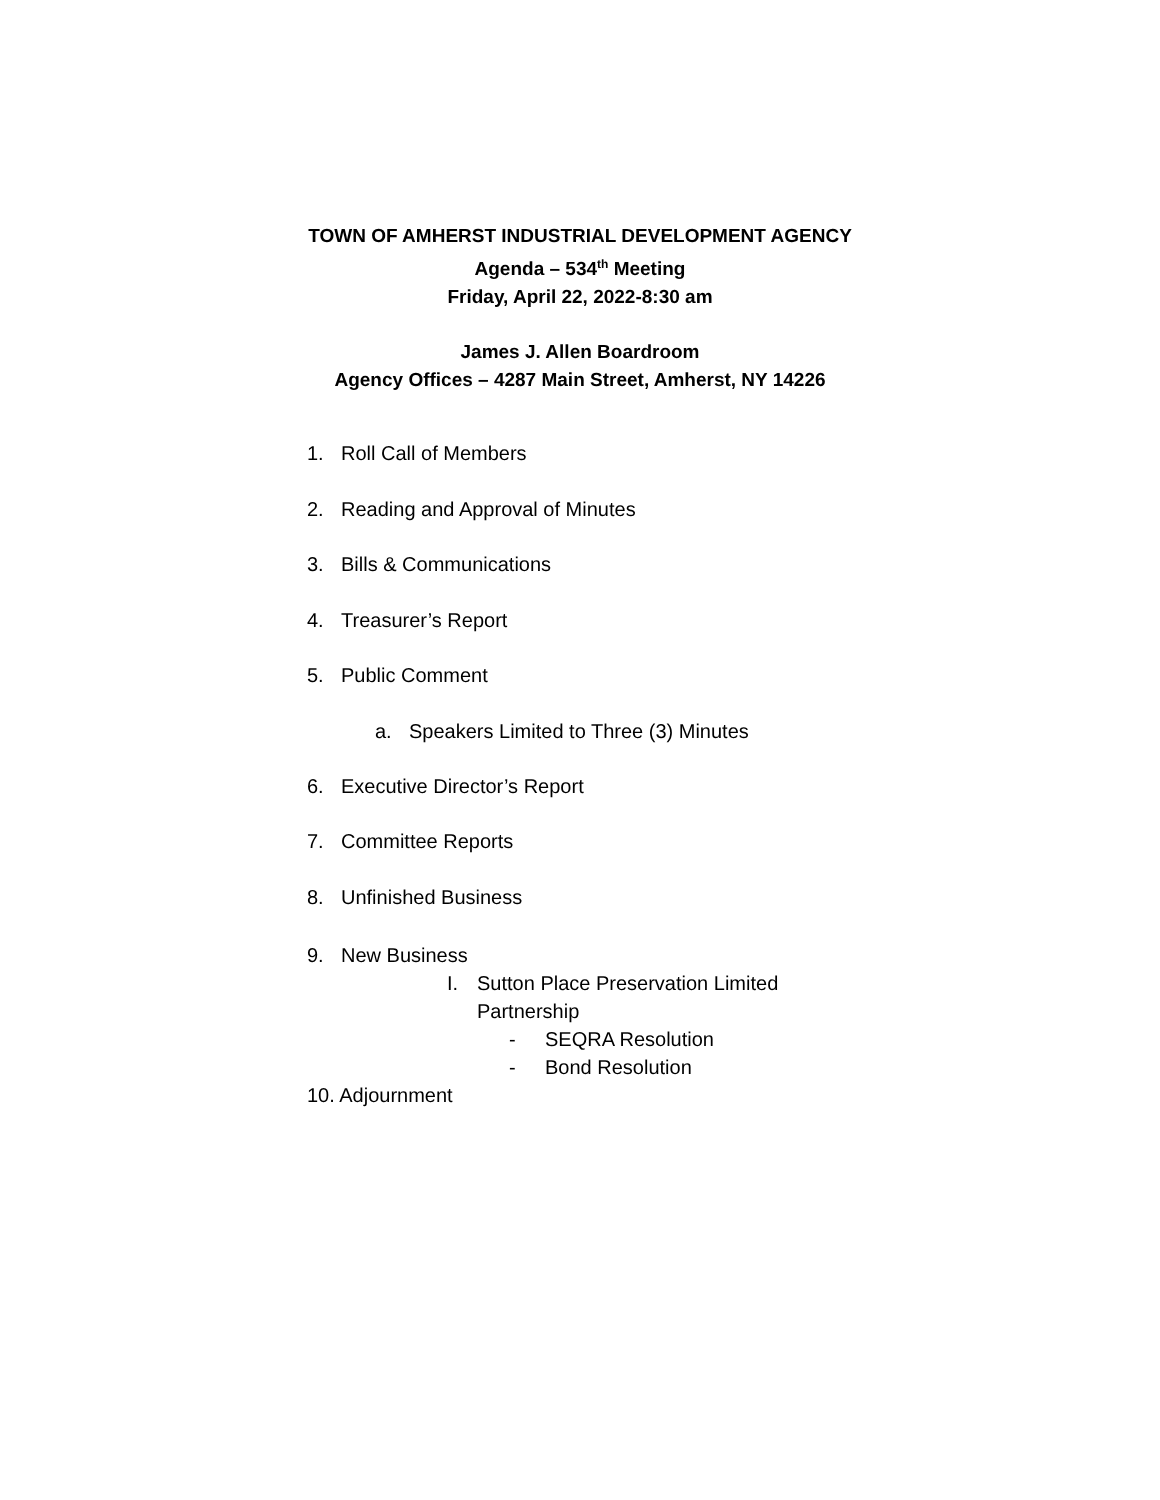TOWN OF AMHERST INDUSTRIAL DEVELOPMENT AGENCY
Agenda – 534<sup>th</sup> Meeting
Friday, April 22, 2022-8:30 am
James J. Allen Boardroom
Agency Offices – 4287 Main Street, Amherst, NY 14226
1. Roll Call of Members
2. Reading and Approval of Minutes
3. Bills & Communications
4. Treasurer’s Report
5. Public Comment
a. Speakers Limited to Three (3) Minutes
6. Executive Director’s Report
7. Committee Reports
8. Unfinished Business
9. New Business
I. Sutton Place Preservation Limited
Partnership
- SEQRA Resolution
- Bond Resolution
10. Adjournment